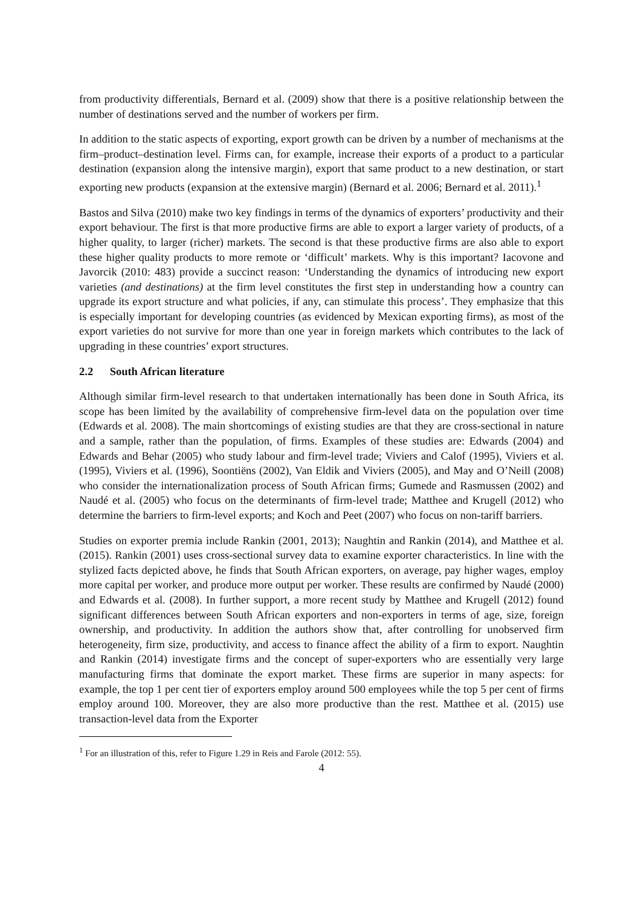from productivity differentials, Bernard et al. (2009) show that there is a positive relationship between the number of destinations served and the number of workers per firm.
In addition to the static aspects of exporting, export growth can be driven by a number of mechanisms at the firm–product–destination level. Firms can, for example, increase their exports of a product to a particular destination (expansion along the intensive margin), export that same product to a new destination, or start exporting new products (expansion at the extensive margin) (Bernard et al. 2006; Bernard et al. 2011).<sup>1</sup>
Bastos and Silva (2010) make two key findings in terms of the dynamics of exporters’ productivity and their export behaviour. The first is that more productive firms are able to export a larger variety of products, of a higher quality, to larger (richer) markets. The second is that these productive firms are also able to export these higher quality products to more remote or ‘difficult’ markets. Why is this important? Iacovone and Javorcik (2010: 483) provide a succinct reason: ‘Understanding the dynamics of introducing new export varieties (and destinations) at the firm level constitutes the first step in understanding how a country can upgrade its export structure and what policies, if any, can stimulate this process’. They emphasize that this is especially important for developing countries (as evidenced by Mexican exporting firms), as most of the export varieties do not survive for more than one year in foreign markets which contributes to the lack of upgrading in these countries’ export structures.
2.2 South African literature
Although similar firm-level research to that undertaken internationally has been done in South Africa, its scope has been limited by the availability of comprehensive firm-level data on the population over time (Edwards et al. 2008). The main shortcomings of existing studies are that they are cross-sectional in nature and a sample, rather than the population, of firms. Examples of these studies are: Edwards (2004) and Edwards and Behar (2005) who study labour and firm-level trade; Viviers and Calof (1995), Viviers et al. (1995), Viviers et al. (1996), Soontiëns (2002), Van Eldik and Viviers (2005), and May and O’Neill (2008) who consider the internationalization process of South African firms; Gumede and Rasmussen (2002) and Naudé et al. (2005) who focus on the determinants of firm-level trade; Matthee and Krugell (2012) who determine the barriers to firm-level exports; and Koch and Peet (2007) who focus on non-tariff barriers.
Studies on exporter premia include Rankin (2001, 2013); Naughtin and Rankin (2014), and Matthee et al. (2015). Rankin (2001) uses cross-sectional survey data to examine exporter characteristics. In line with the stylized facts depicted above, he finds that South African exporters, on average, pay higher wages, employ more capital per worker, and produce more output per worker. These results are confirmed by Naudé (2000) and Edwards et al. (2008). In further support, a more recent study by Matthee and Krugell (2012) found significant differences between South African exporters and non-exporters in terms of age, size, foreign ownership, and productivity. In addition the authors show that, after controlling for unobserved firm heterogeneity, firm size, productivity, and access to finance affect the ability of a firm to export. Naughtin and Rankin (2014) investigate firms and the concept of super-exporters who are essentially very large manufacturing firms that dominate the export market. These firms are superior in many aspects: for example, the top 1 per cent tier of exporters employ around 500 employees while the top 5 per cent of firms employ around 100. Moreover, they are also more productive than the rest. Matthee et al. (2015) use transaction-level data from the Exporter
<sup>1</sup> For an illustration of this, refer to Figure 1.29 in Reis and Farole (2012: 55).
4